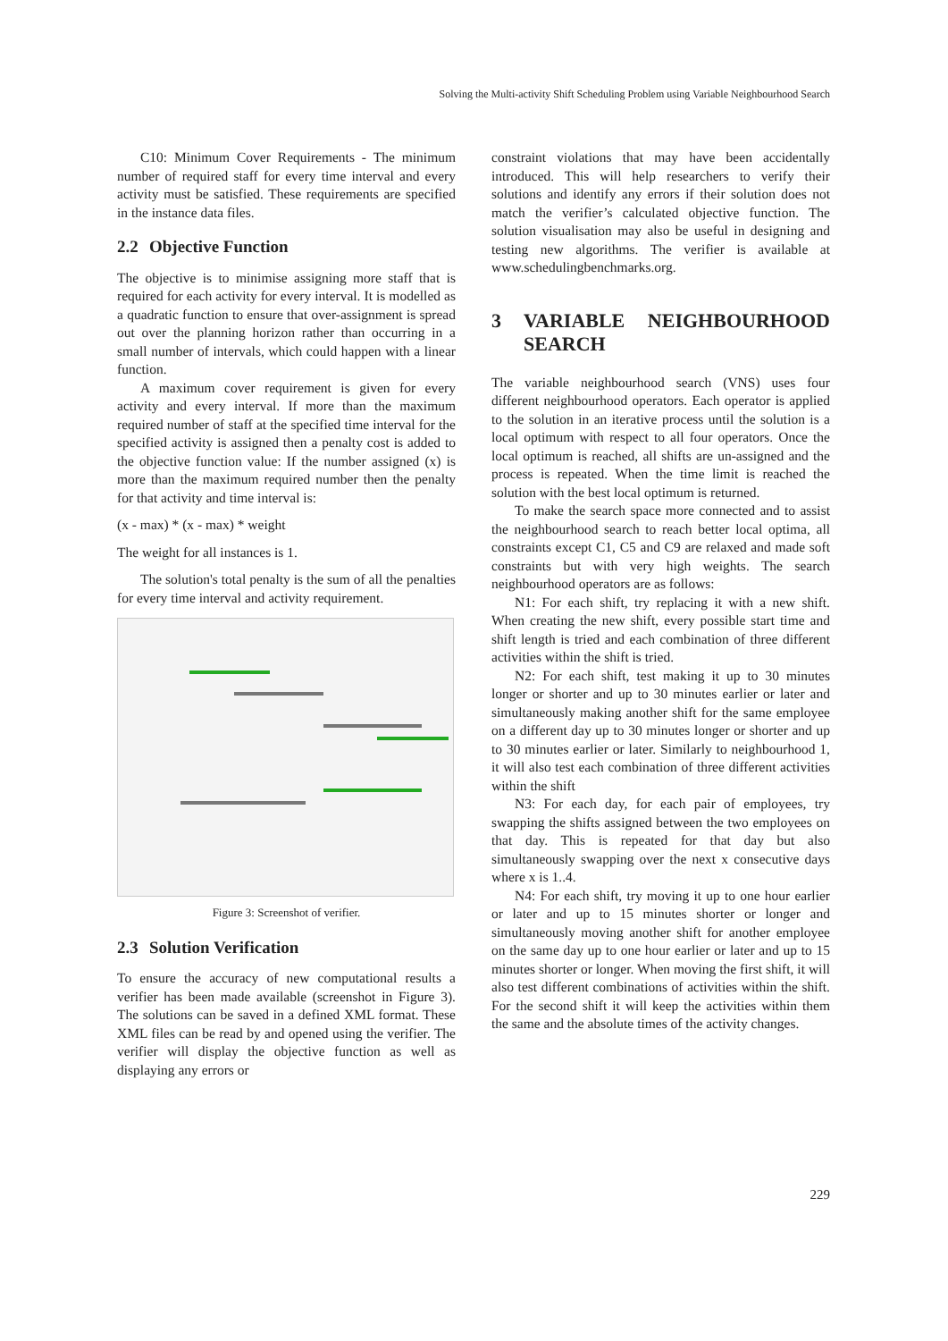Solving the Multi-activity Shift Scheduling Problem using Variable Neighbourhood Search
C10: Minimum Cover Requirements - The minimum number of required staff for every time interval and every activity must be satisfied. These requirements are specified in the instance data files.
2.2 Objective Function
The objective is to minimise assigning more staff that is required for each activity for every interval. It is modelled as a quadratic function to ensure that over-assignment is spread out over the planning horizon rather than occurring in a small number of intervals, which could happen with a linear function.
A maximum cover requirement is given for every activity and every interval. If more than the maximum required number of staff at the specified time interval for the specified activity is assigned then a penalty cost is added to the objective function value: If the number assigned (x) is more than the maximum required number then the penalty for that activity and time interval is:
(x - max) * (x - max) * weight
The weight for all instances is 1.
The solution's total penalty is the sum of all the penalties for every time interval and activity requirement.
Figure 3: Screenshot of verifier.
2.3 Solution Verification
To ensure the accuracy of new computational results a verifier has been made available (screenshot in Figure 3). The solutions can be saved in a defined XML format. These XML files can be read by and opened using the verifier. The verifier will display the objective function as well as displaying any errors or
constraint violations that may have been accidentally introduced. This will help researchers to verify their solutions and identify any errors if their solution does not match the verifier’s calculated objective function. The solution visualisation may also be useful in designing and testing new algorithms. The verifier is available at www.schedulingbenchmarks.org.
3 VARIABLE NEIGHBOURHOOD SEARCH
The variable neighbourhood search (VNS) uses four different neighbourhood operators. Each operator is applied to the solution in an iterative process until the solution is a local optimum with respect to all four operators. Once the local optimum is reached, all shifts are un-assigned and the process is repeated. When the time limit is reached the solution with the best local optimum is returned.
To make the search space more connected and to assist the neighbourhood search to reach better local optima, all constraints except C1, C5 and C9 are relaxed and made soft constraints but with very high weights. The search neighbourhood operators are as follows:
N1: For each shift, try replacing it with a new shift. When creating the new shift, every possible start time and shift length is tried and each combination of three different activities within the shift is tried.
N2: For each shift, test making it up to 30 minutes longer or shorter and up to 30 minutes earlier or later and simultaneously making another shift for the same employee on a different day up to 30 minutes longer or shorter and up to 30 minutes earlier or later. Similarly to neighbourhood 1, it will also test each combination of three different activities within the shift
N3: For each day, for each pair of employees, try swapping the shifts assigned between the two employees on that day. This is repeated for that day but also simultaneously swapping over the next x consecutive days where x is 1..4.
N4: For each shift, try moving it up to one hour earlier or later and up to 15 minutes shorter or longer and simultaneously moving another shift for another employee on the same day up to one hour earlier or later and up to 15 minutes shorter or longer. When moving the first shift, it will also test different combinations of activities within the shift. For the second shift it will keep the activities within them the same and the absolute times of the activity changes.
229